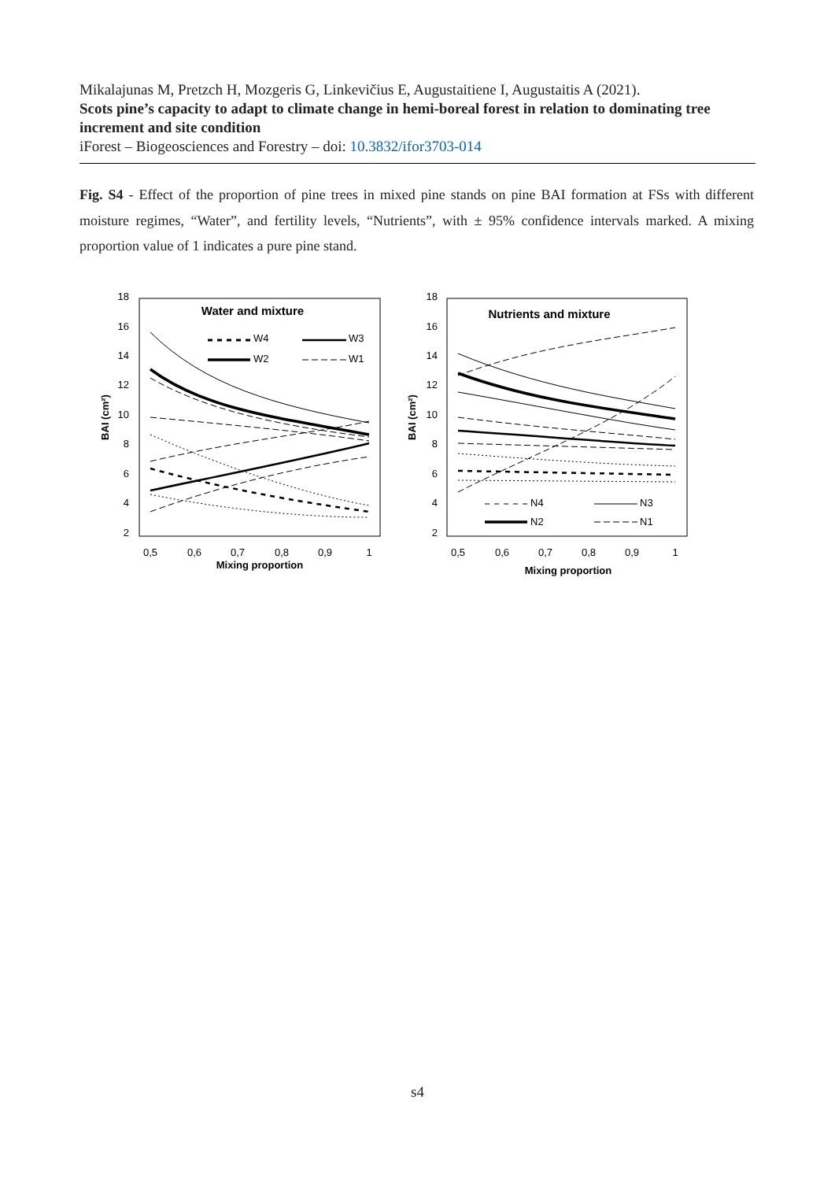Mikalajunas M, Pretzch H, Mozgeris G, Linkevičius E, Augustaitiene I, Augustaitis A (2021).
Scots pine’s capacity to adapt to climate change in hemi-boreal forest in relation to dominating tree increment and site condition
iForest – Biogeosciences and Forestry – doi: 10.3832/ifor3703-014
Fig. S4 - Effect of the proportion of pine trees in mixed pine stands on pine BAI formation at FSs with different moisture regimes, “Water”, and fertility levels, “Nutrients”, with ± 95% confidence intervals marked. A mixing proportion value of 1 indicates a pure pine stand.
18
16
14
12
10
8
6
4
2
18
16
14
12
10
8
6
4
2
0,5
0,6
0,7
0,8
0,9
1
0,5
0,6
0,7
0,8
0,9
1
Mixing proportion
Mixing proportion
BAI (cm²)
BAI (cm²)
Water and mixture
Nutrients and mixture
W4
W3
W2
W1
N4
N3
N2
N1
s4